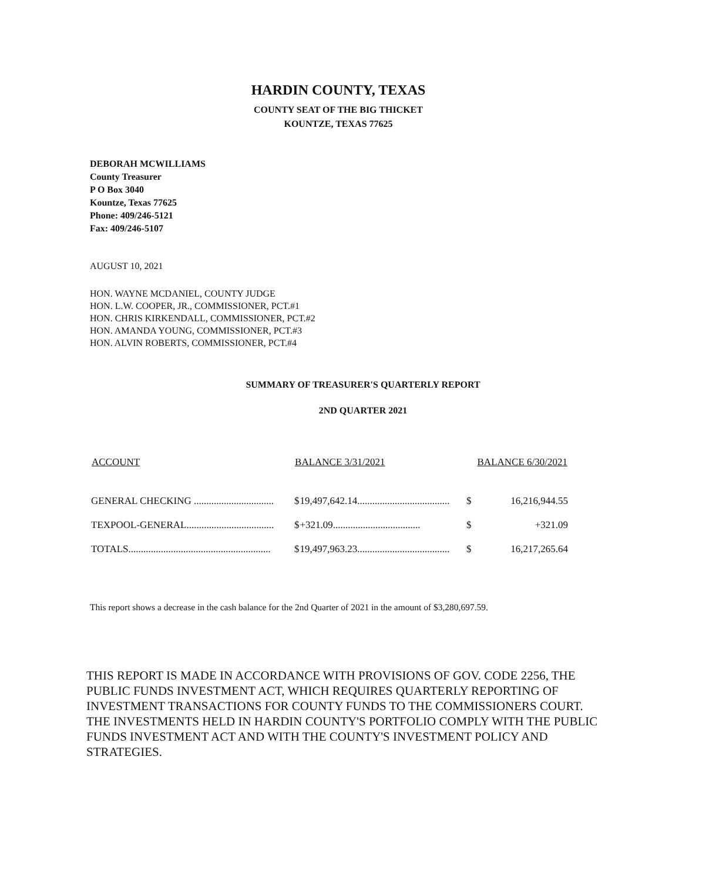HARDIN COUNTY, TEXAS
COUNTY SEAT OF THE BIG THICKET
KOUNTZE, TEXAS 77625
DEBORAH MCWILLIAMS
County Treasurer
P O Box 3040
Kountze, Texas 77625
Phone: 409/246-5121
Fax: 409/246-5107
AUGUST 10, 2021
HON. WAYNE MCDANIEL, COUNTY JUDGE
HON. L.W. COOPER, JR., COMMISSIONER, PCT.#1
HON. CHRIS KIRKENDALL, COMMISSIONER, PCT.#2
HON. AMANDA YOUNG, COMMISSIONER, PCT.#3
HON. ALVIN ROBERTS, COMMISSIONER, PCT.#4
SUMMARY OF TREASURER'S QUARTERLY REPORT
2ND QUARTER 2021
| ACCOUNT | BALANCE 3/31/2021 | | BALANCE 6/30/2021 | |
| --- | --- | --- | --- | --- |
| GENERAL CHECKING ................................ | $ | 19,497,642.14..................................... | $ | 16,216,944.55 |
| TEXPOOL-GENERAL................................... | $ | +321.09................................... | $ | +321.09 |
| TOTALS......................................................... | $ | 19,497,963.23..................................... | $ | 16,217,265.64 |
This report shows a decrease in the cash balance for the 2nd Quarter of 2021 in the amount of $3,280,697.59.
THIS REPORT IS MADE IN ACCORDANCE WITH PROVISIONS OF GOV. CODE 2256, THE PUBLIC FUNDS INVESTMENT ACT, WHICH REQUIRES QUARTERLY REPORTING OF INVESTMENT TRANSACTIONS FOR COUNTY FUNDS TO THE COMMISSIONERS COURT. THE INVESTMENTS HELD IN HARDIN COUNTY'S PORTFOLIO COMPLY WITH THE PUBLIC FUNDS INVESTMENT ACT AND WITH THE COUNTY'S INVESTMENT POLICY AND STRATEGIES.